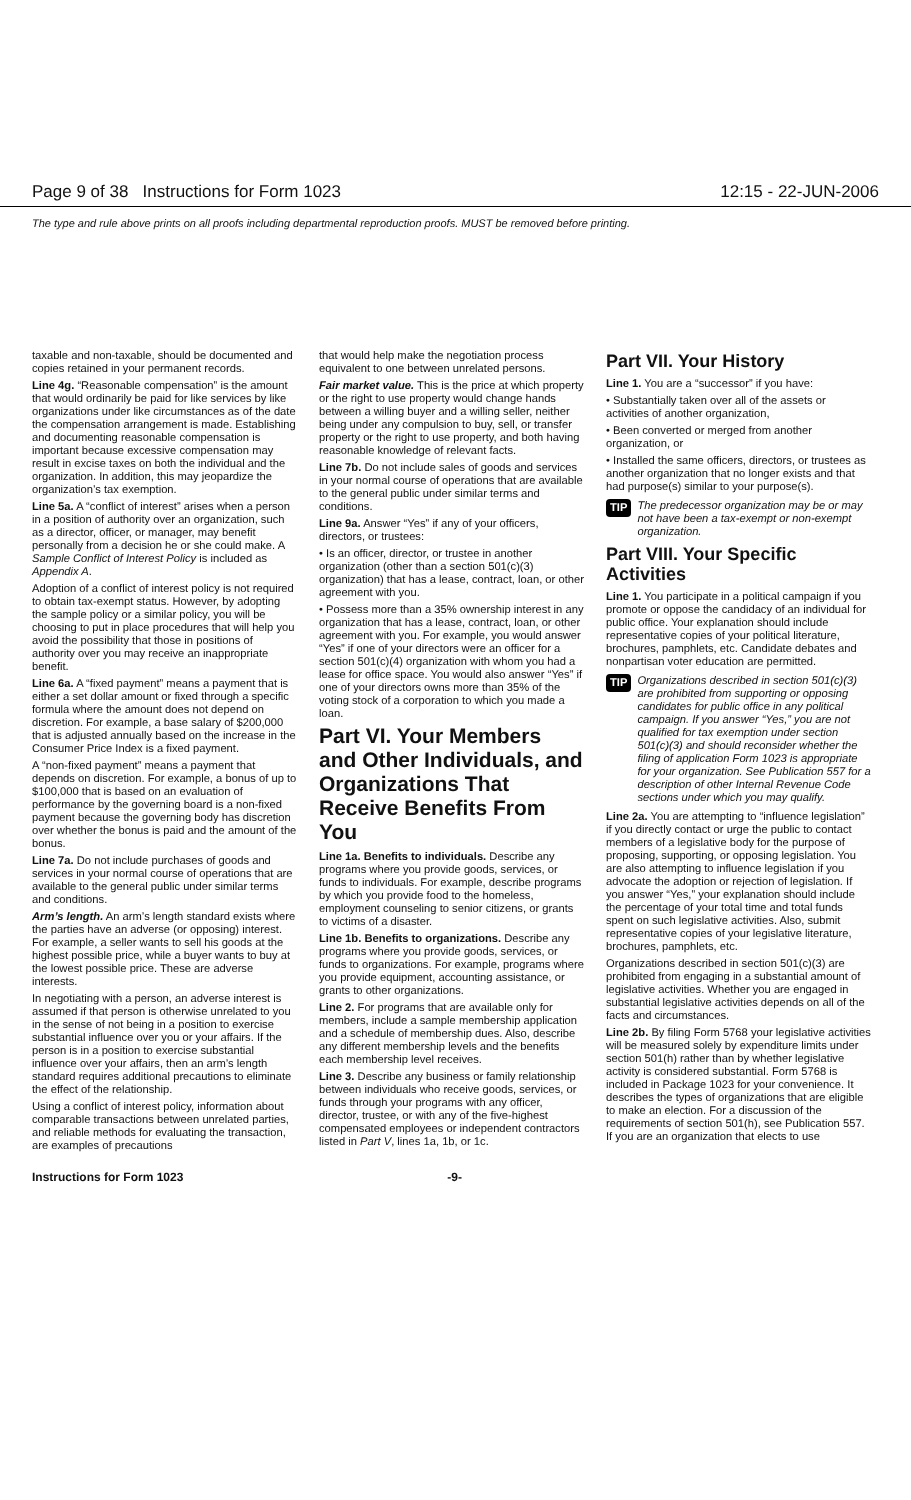Page 9 of 38 Instructions for Form 1023 12:15 - 22-JUN-2006
The type and rule above prints on all proofs including departmental reproduction proofs. MUST be removed before printing.
taxable and non-taxable, should be documented and copies retained in your permanent records.
Line 4g. “Reasonable compensation” is the amount that would ordinarily be paid for like services by like organizations under like circumstances as of the date the compensation arrangement is made. Establishing and documenting reasonable compensation is important because excessive compensation may result in excise taxes on both the individual and the organization. In addition, this may jeopardize the organization’s tax exemption.
Line 5a. A “conflict of interest” arises when a person in a position of authority over an organization, such as a director, officer, or manager, may benefit personally from a decision he or she could make. A Sample Conflict of Interest Policy is included as Appendix A.
Adoption of a conflict of interest policy is not required to obtain tax-exempt status. However, by adopting the sample policy or a similar policy, you will be choosing to put in place procedures that will help you avoid the possibility that those in positions of authority over you may receive an inappropriate benefit.
Line 6a. A “fixed payment” means a payment that is either a set dollar amount or fixed through a specific formula where the amount does not depend on discretion. For example, a base salary of $200,000 that is adjusted annually based on the increase in the Consumer Price Index is a fixed payment.
A “non-fixed payment” means a payment that depends on discretion. For example, a bonus of up to $100,000 that is based on an evaluation of performance by the governing board is a non-fixed payment because the governing body has discretion over whether the bonus is paid and the amount of the bonus.
Line 7a. Do not include purchases of goods and services in your normal course of operations that are available to the general public under similar terms and conditions.
Arm’s length. An arm’s length standard exists where the parties have an adverse (or opposing) interest. For example, a seller wants to sell his goods at the highest possible price, while a buyer wants to buy at the lowest possible price. These are adverse interests.
In negotiating with a person, an adverse interest is assumed if that person is otherwise unrelated to you in the sense of not being in a position to exercise substantial influence over you or your affairs. If the person is in a position to exercise substantial influence over your affairs, then an arm’s length standard requires additional precautions to eliminate the effect of the relationship.
Using a conflict of interest policy, information about comparable transactions between unrelated parties, and reliable methods for evaluating the transaction, are examples of precautions
that would help make the negotiation process equivalent to one between unrelated persons.
Fair market value. This is the price at which property or the right to use property would change hands between a willing buyer and a willing seller, neither being under any compulsion to buy, sell, or transfer property or the right to use property, and both having reasonable knowledge of relevant facts.
Line 7b. Do not include sales of goods and services in your normal course of operations that are available to the general public under similar terms and conditions.
Line 9a. Answer “Yes” if any of your officers, directors, or trustees:
• Is an officer, director, or trustee in another organization (other than a section 501(c)(3) organization) that has a lease, contract, loan, or other agreement with you.
• Possess more than a 35% ownership interest in any organization that has a lease, contract, loan, or other agreement with you. For example, you would answer “Yes” if one of your directors were an officer for a section 501(c)(4) organization with whom you had a lease for office space. You would also answer “Yes” if one of your directors owns more than 35% of the voting stock of a corporation to which you made a loan.
Part VI. Your Members and Other Individuals, and Organizations That Receive Benefits From You
Line 1a. Benefits to individuals. Describe any programs where you provide goods, services, or funds to individuals. For example, describe programs by which you provide food to the homeless, employment counseling to senior citizens, or grants to victims of a disaster.
Line 1b. Benefits to organizations. Describe any programs where you provide goods, services, or funds to organizations. For example, programs where you provide equipment, accounting assistance, or grants to other organizations.
Line 2. For programs that are available only for members, include a sample membership application and a schedule of membership dues. Also, describe any different membership levels and the benefits each membership level receives.
Line 3. Describe any business or family relationship between individuals who receive goods, services, or funds through your programs with any officer, director, trustee, or with any of the five-highest compensated employees or independent contractors listed in Part V, lines 1a, 1b, or 1c.
Part VII. Your History
Line 1. You are a “successor” if you have:
• Substantially taken over all of the assets or activities of another organization,
• Been converted or merged from another organization, or
• Installed the same officers, directors, or trustees as another organization that no longer exists and that had purpose(s) similar to your purpose(s).
TIP The predecessor organization may be or may not have been a tax-exempt or non-exempt organization.
Part VIII. Your Specific Activities
Line 1. You participate in a political campaign if you promote or oppose the candidacy of an individual for public office. Your explanation should include representative copies of your political literature, brochures, pamphlets, etc. Candidate debates and nonpartisan voter education are permitted.
TIP Organizations described in section 501(c)(3) are prohibited from supporting or opposing candidates for public office in any political campaign. If you answer “Yes,” you are not qualified for tax exemption under section 501(c)(3) and should reconsider whether the filing of application Form 1023 is appropriate for your organization. See Publication 557 for a description of other Internal Revenue Code sections under which you may qualify.
Line 2a. You are attempting to “influence legislation” if you directly contact or urge the public to contact members of a legislative body for the purpose of proposing, supporting, or opposing legislation. You are also attempting to influence legislation if you advocate the adoption or rejection of legislation. If you answer “Yes,” your explanation should include the percentage of your total time and total funds spent on such legislative activities. Also, submit representative copies of your legislative literature, brochures, pamphlets, etc.
Organizations described in section 501(c)(3) are prohibited from engaging in a substantial amount of legislative activities. Whether you are engaged in substantial legislative activities depends on all of the facts and circumstances.
Line 2b. By filing Form 5768 your legislative activities will be measured solely by expenditure limits under section 501(h) rather than by whether legislative activity is considered substantial. Form 5768 is included in Package 1023 for your convenience. It describes the types of organizations that are eligible to make an election. For a discussion of the requirements of section 501(h), see Publication 557. If you are an organization that elects to use
Instructions for Form 1023 -9-